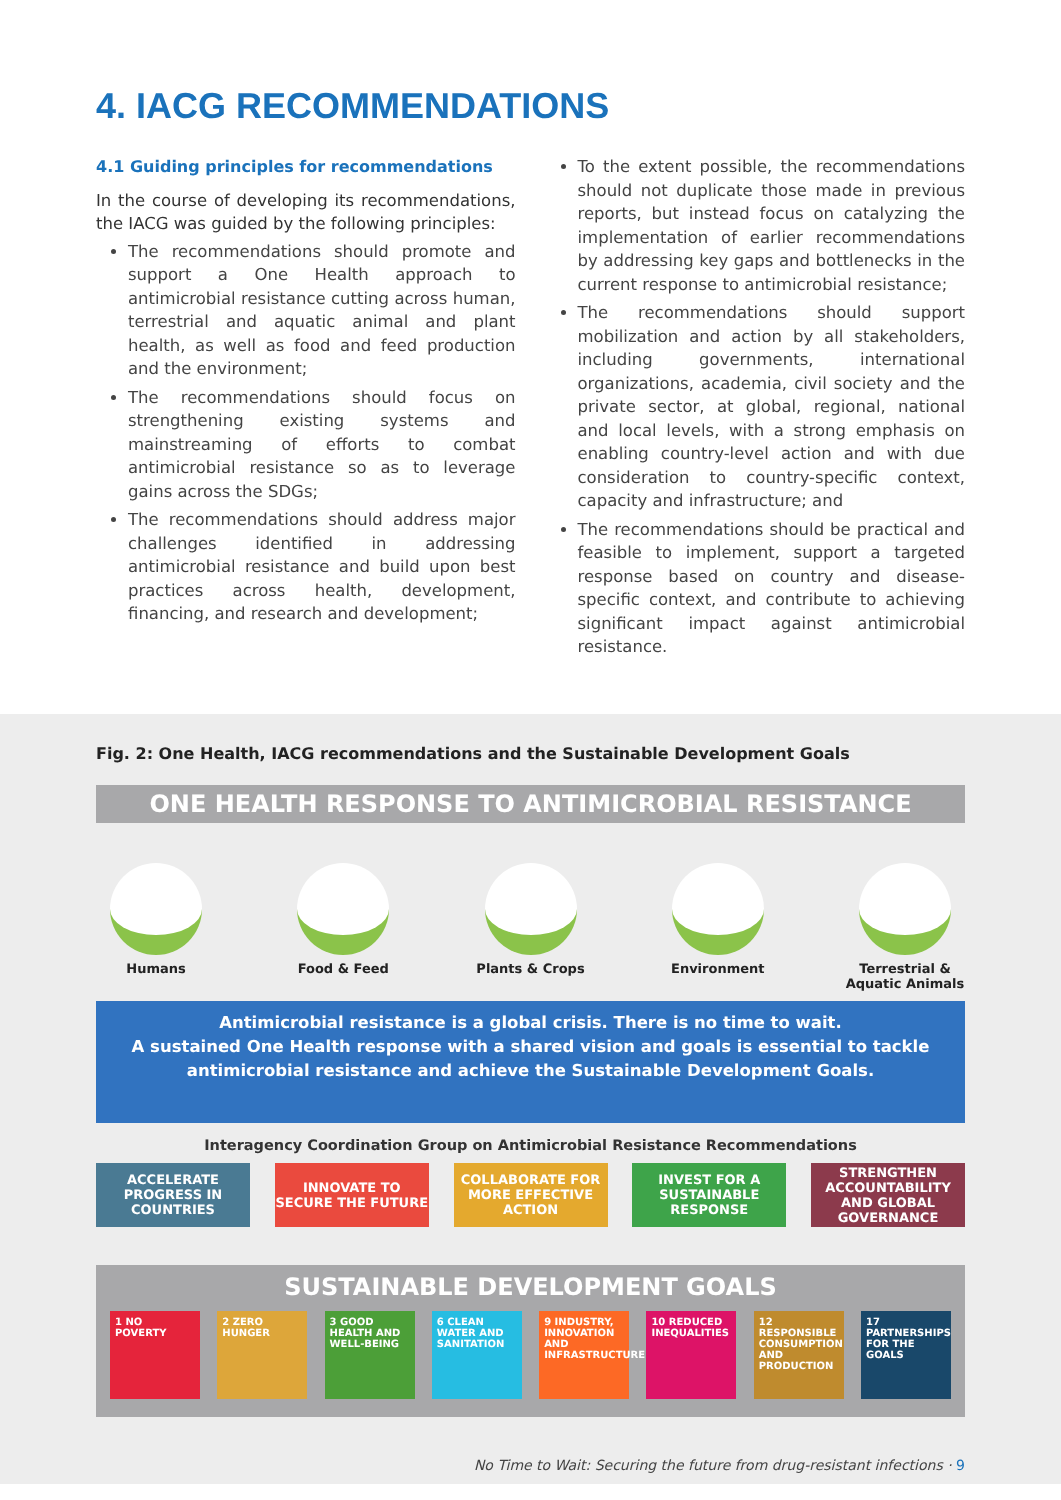4. IACG RECOMMENDATIONS
4.1 Guiding principles for recommendations
In the course of developing its recommendations, the IACG was guided by the following principles:
The recommendations should promote and support a One Health approach to antimicrobial resistance cutting across human, terrestrial and aquatic animal and plant health, as well as food and feed production and the environment;
The recommendations should focus on strengthening existing systems and mainstreaming of efforts to combat antimicrobial resistance so as to leverage gains across the SDGs;
The recommendations should address major challenges identified in addressing antimicrobial resistance and build upon best practices across health, development, financing, and research and development;
To the extent possible, the recommendations should not duplicate those made in previous reports, but instead focus on catalyzing the implementation of earlier recommendations by addressing key gaps and bottlenecks in the current response to antimicrobial resistance;
The recommendations should support mobilization and action by all stakeholders, including governments, international organizations, academia, civil society and the private sector, at global, regional, national and local levels, with a strong emphasis on enabling country-level action and with due consideration to country-specific context, capacity and infrastructure; and
The recommendations should be practical and feasible to implement, support a targeted response based on country and disease-specific context, and contribute to achieving significant impact against antimicrobial resistance.
Fig. 2: One Health, IACG recommendations and the Sustainable Development Goals
ONE HEALTH RESPONSE TO ANTIMICROBIAL RESISTANCE
Humans Food & Feed Plants & Crops Environment Terrestrial &
Aquatic Animals
Antimicrobial resistance is a global crisis. There is no time to wait.
A sustained One Health response with a shared vision and goals is essential to tackle antimicrobial resistance and achieve the Sustainable Development Goals.
Interagency Coordination Group on Antimicrobial Resistance Recommendations
ACCELERATE PROGRESS IN COUNTRIES
INNOVATE TO SECURE THE FUTURE
COLLABORATE FOR MORE EFFECTIVE ACTION
INVEST FOR A SUSTAINABLE RESPONSE
STRENGTHEN ACCOUNTABILITY AND GLOBAL GOVERNANCE
SUSTAINABLE DEVELOPMENT GOALS
1 NO POVERTY 2 ZERO HUNGER 3 GOOD HEALTH AND WELL-BEING
6 CLEAN WATER AND SANITATION
9 INDUSTRY, INNOVATION AND INFRASTRUCTURE
10 REDUCED INEQUALITIES
12 RESPONSIBLE CONSUMPTION AND PRODUCTION
17 PARTNERSHIPS FOR THE GOALS
No Time to Wait: Securing the future from drug-resistant infections · 9